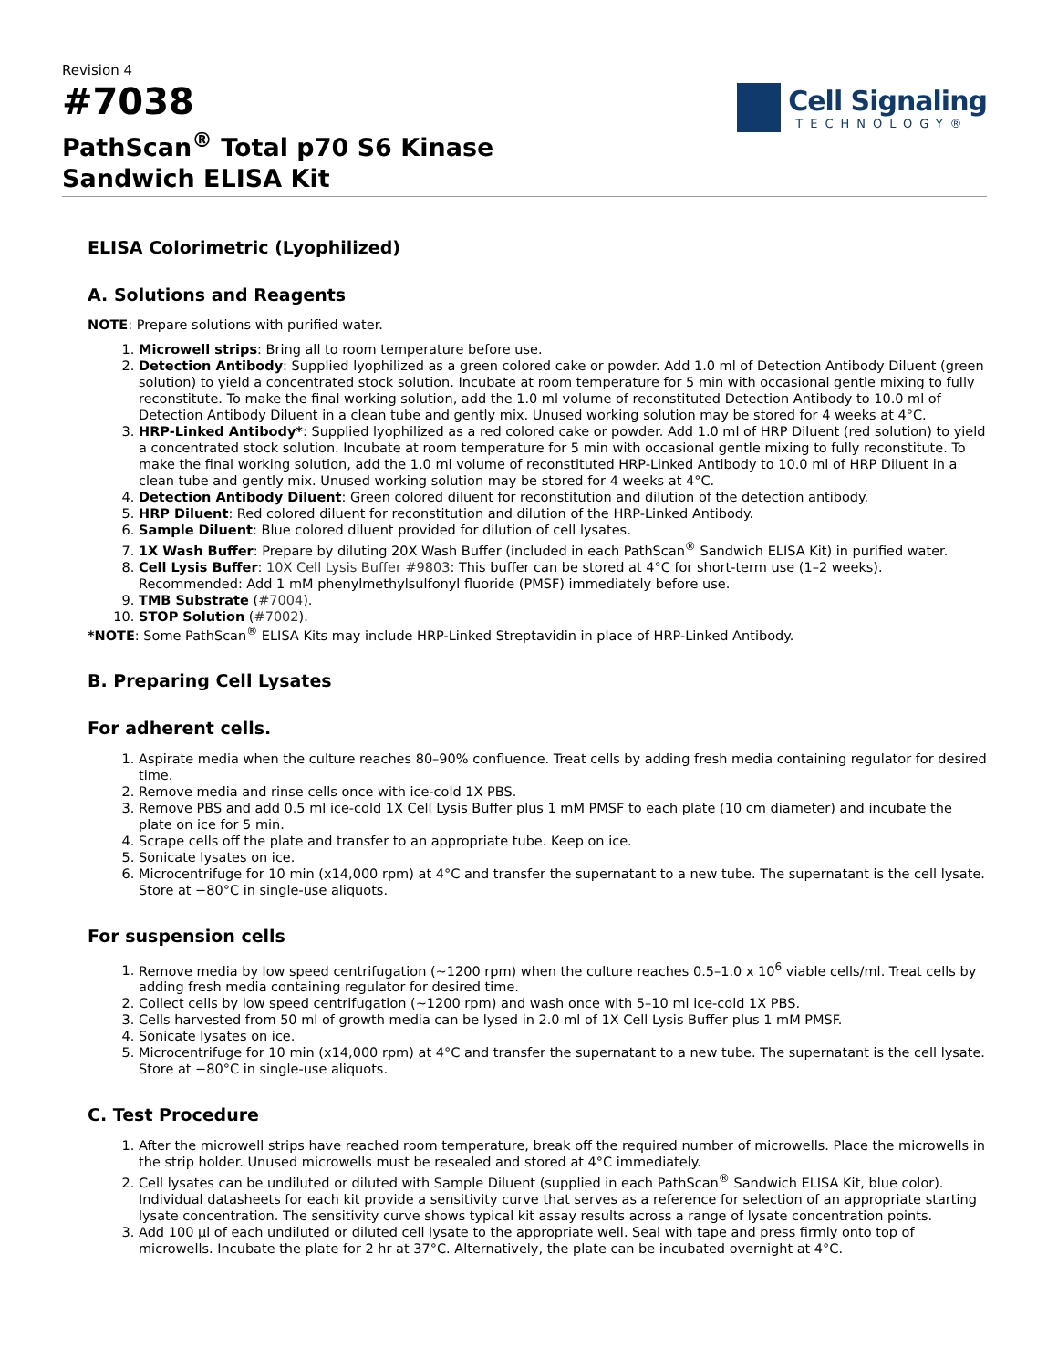Revision 4
#7038
PathScan<sup>®</sup> Total p70 S6 Kinase
Sandwich ELISA Kit
Cell Signaling
TECHNOLOGY®
ELISA Colorimetric (Lyophilized)
A. Solutions and Reagents
NOTE: Prepare solutions with purified water.
1. Microwell strips: Bring all to room temperature before use.
2. Detection Antibody: Supplied lyophilized as a green colored cake or powder. Add 1.0 ml of Detection Antibody Diluent (green solution) to yield a concentrated stock solution. Incubate at room temperature for 5 min with occasional gentle mixing to fully reconstitute. To make the final working solution, add the 1.0 ml volume of reconstituted Detection Antibody to 10.0 ml of Detection Antibody Diluent in a clean tube and gently mix. Unused working solution may be stored for 4 weeks at 4°C.
3. HRP-Linked Antibody*: Supplied lyophilized as a red colored cake or powder. Add 1.0 ml of HRP Diluent (red solution) to yield a concentrated stock solution. Incubate at room temperature for 5 min with occasional gentle mixing to fully reconstitute. To make the final working solution, add the 1.0 ml volume of reconstituted HRP-Linked Antibody to 10.0 ml of HRP Diluent in a clean tube and gently mix. Unused working solution may be stored for 4 weeks at 4°C.
4. Detection Antibody Diluent: Green colored diluent for reconstitution and dilution of the detection antibody.
5. HRP Diluent: Red colored diluent for reconstitution and dilution of the HRP-Linked Antibody.
6. Sample Diluent: Blue colored diluent provided for dilution of cell lysates.
7. 1X Wash Buffer: Prepare by diluting 20X Wash Buffer (included in each PathScan<sup>®</sup> Sandwich ELISA Kit) in purified water.
8. Cell Lysis Buffer: 10X Cell Lysis Buffer #9803: This buffer can be stored at 4°C for short-term use (1–2 weeks). Recommended: Add 1 mM phenylmethylsulfonyl fluoride (PMSF) immediately before use.
9. TMB Substrate (#7004).
10. STOP Solution (#7002).
*NOTE: Some PathScan<sup>®</sup> ELISA Kits may include HRP-Linked Streptavidin in place of HRP-Linked Antibody.
B. Preparing Cell Lysates
For adherent cells.
1. Aspirate media when the culture reaches 80–90% confluence. Treat cells by adding fresh media containing regulator for desired time.
2. Remove media and rinse cells once with ice-cold 1X PBS.
3. Remove PBS and add 0.5 ml ice-cold 1X Cell Lysis Buffer plus 1 mM PMSF to each plate (10 cm diameter) and incubate the plate on ice for 5 min.
4. Scrape cells off the plate and transfer to an appropriate tube. Keep on ice.
5. Sonicate lysates on ice.
6. Microcentrifuge for 10 min (x14,000 rpm) at 4°C and transfer the supernatant to a new tube. The supernatant is the cell lysate. Store at −80°C in single-use aliquots.
For suspension cells
1. Remove media by low speed centrifugation (~1200 rpm) when the culture reaches 0.5–1.0 x 10<sup>6</sup> viable cells/ml. Treat cells by adding fresh media containing regulator for desired time.
2. Collect cells by low speed centrifugation (~1200 rpm) and wash once with 5–10 ml ice-cold 1X PBS.
3. Cells harvested from 50 ml of growth media can be lysed in 2.0 ml of 1X Cell Lysis Buffer plus 1 mM PMSF.
4. Sonicate lysates on ice.
5. Microcentrifuge for 10 min (x14,000 rpm) at 4°C and transfer the supernatant to a new tube. The supernatant is the cell lysate. Store at −80°C in single-use aliquots.
C. Test Procedure
1. After the microwell strips have reached room temperature, break off the required number of microwells. Place the microwells in the strip holder. Unused microwells must be resealed and stored at 4°C immediately.
2. Cell lysates can be undiluted or diluted with Sample Diluent (supplied in each PathScan<sup>®</sup> Sandwich ELISA Kit, blue color). Individual datasheets for each kit provide a sensitivity curve that serves as a reference for selection of an appropriate starting lysate concentration. The sensitivity curve shows typical kit assay results across a range of lysate concentration points.
3. Add 100 µl of each undiluted or diluted cell lysate to the appropriate well. Seal with tape and press firmly onto top of microwells. Incubate the plate for 2 hr at 37°C. Alternatively, the plate can be incubated overnight at 4°C.